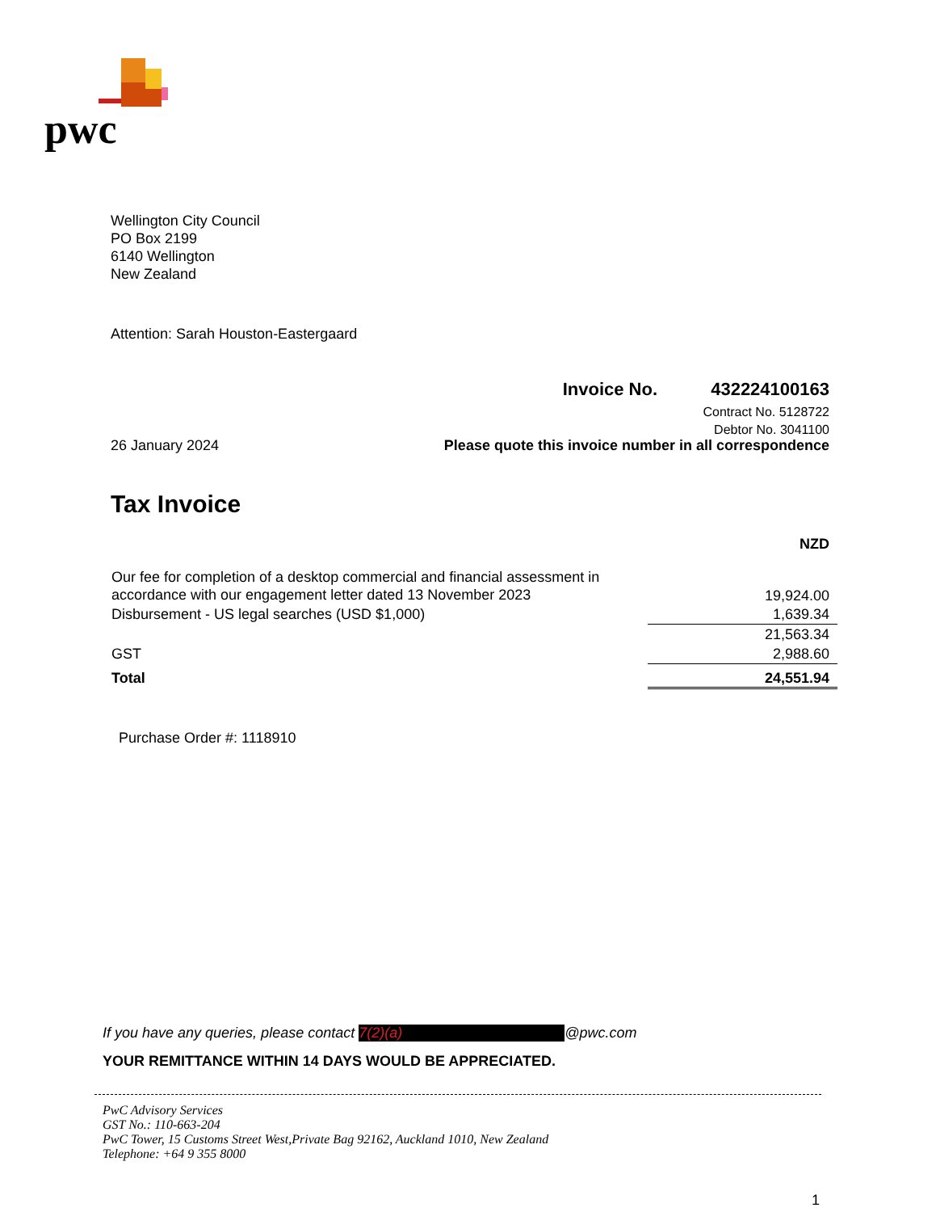pwc
Wellington City Council
PO Box 2199
6140 Wellington
New Zealand
Attention: Sarah Houston-Eastergaard
Invoice No. 432224100163
Contract No. 5128722
Debtor No. 3041100
26 January 2024 Please quote this invoice number in all correspondence
Tax Invoice
| | NZD |
| Our fee for completion of a desktop commercial and financial assessment in accordance with our engagement letter dated 13 November 2023 | 19,924.00 |
| Disbursement - US legal searches (USD $1,000) | 1,639.34 |
| | 21,563.34 |
| GST | 2,988.60 |
| Total | 24,551.94 |
Purchase Order #: 1118910
If you have any queries, please contact 7(2)(a) @pwc.com
YOUR REMITTANCE WITHIN 14 DAYS WOULD BE APPRECIATED.
PwC Advisory Services
GST No.: 110-663-204
PwC Tower, 15 Customs Street West,Private Bag 92162, Auckland 1010, New Zealand
Telephone: +64 9 355 8000
1